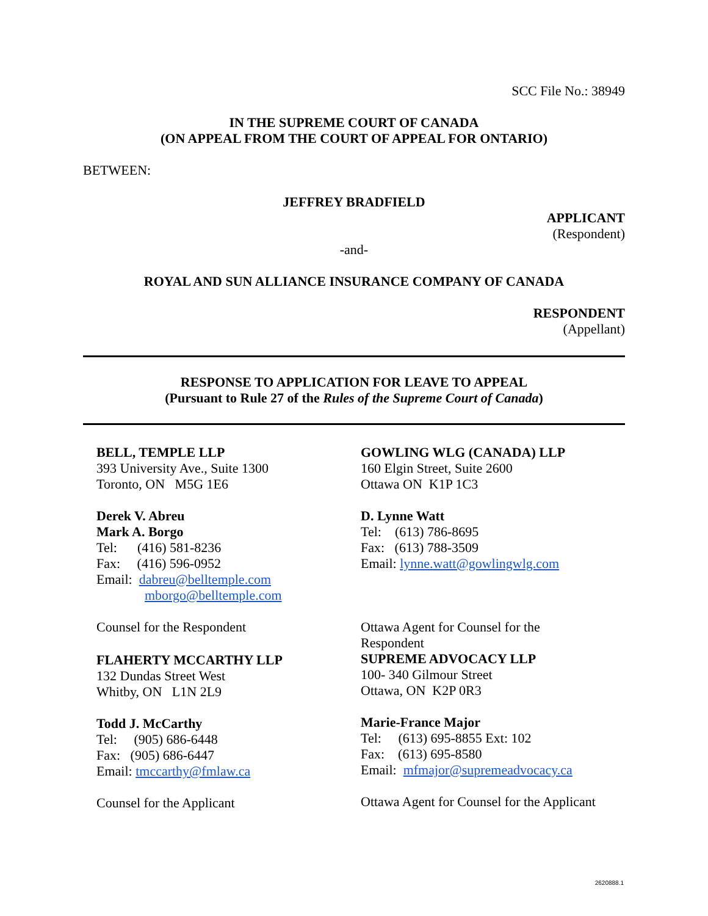SCC File No.: 38949
IN THE SUPREME COURT OF CANADA
(ON APPEAL FROM THE COURT OF APPEAL FOR ONTARIO)
BETWEEN:
JEFFREY BRADFIELD
APPLICANT
(Respondent)
-and-
ROYAL AND SUN ALLIANCE INSURANCE COMPANY OF CANADA
RESPONDENT
(Appellant)
RESPONSE TO APPLICATION FOR LEAVE TO APPEAL
(Pursuant to Rule 27 of the Rules of the Supreme Court of Canada)
BELL, TEMPLE LLP
393 University Ave., Suite 1300
Toronto, ON M5G 1E6
Derek V. Abreu
Mark A. Borgo
Tel: (416) 581-8236
Fax: (416) 596-0952
Email: dabreu@belltemple.com
mborgo@belltemple.com
Counsel for the Respondent
FLAHERTY MCCARTHY LLP
132 Dundas Street West
Whitby, ON L1N 2L9
Todd J. McCarthy
Tel: (905) 686-6448
Fax: (905) 686-6447
Email: tmccarthy@fmlaw.ca
Counsel for the Applicant
GOWLING WLG (CANADA) LLP
160 Elgin Street, Suite 2600
Ottawa ON K1P 1C3
D. Lynne Watt
Tel: (613) 786-8695
Fax: (613) 788-3509
Email: lynne.watt@gowlingwlg.com
Ottawa Agent for Counsel for the
Respondent
SUPREME ADVOCACY LLP
100- 340 Gilmour Street
Ottawa, ON K2P 0R3
Marie-France Major
Tel: (613) 695-8855 Ext: 102
Fax: (613) 695-8580
Email: mfmajor@supremeadvocacy.ca
Ottawa Agent for Counsel for the Applicant
2620888.1